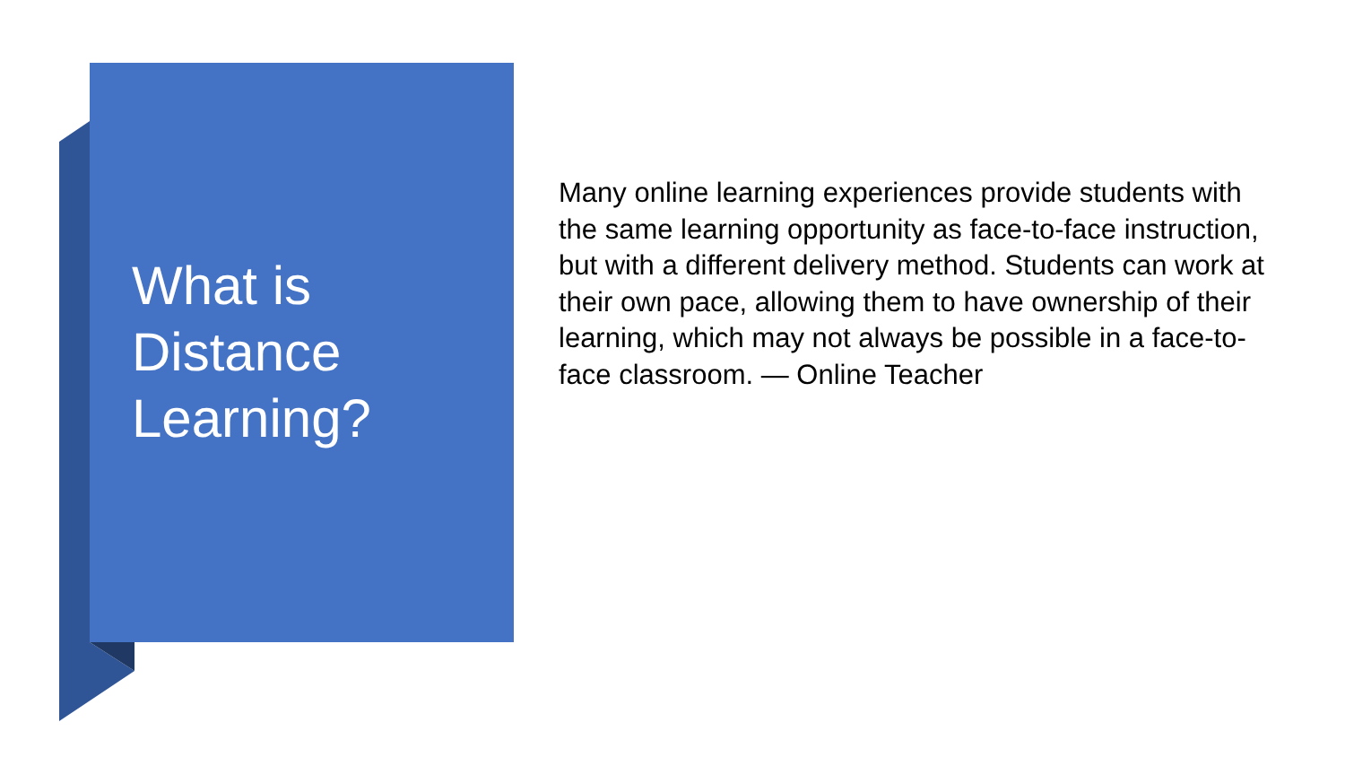What is
Distance
Learning?
Many online learning experiences provide students with the same learning opportunity as face-to-face instruction, but with a different delivery method. Students can work at their own pace, allowing them to have ownership of their learning, which may not always be possible in a face-to-face classroom. — Online Teacher